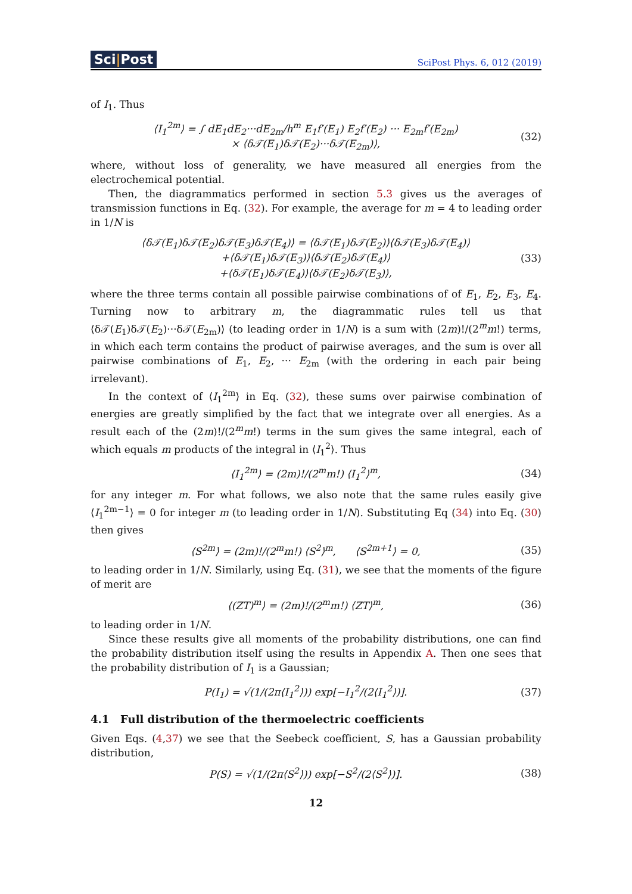Sci|Post
SciPost Phys. 6, 012 (2019)
of I<sub>1</sub>. Thus
⟨I<sub>1</sub><sup>2m</sup>⟩ = ∫ dE<sub>1</sub>dE<sub>2</sub>···dE<sub>2m</sub>/h<sup>m</sup> E<sub>1</sub>f′(E<sub>1</sub>) E<sub>2</sub>f′(E<sub>2</sub>) ··· E<sub>2m</sub>f′(E<sub>2m</sub>)
× ⟨δ𝒯(E<sub>1</sub>)δ𝒯(E<sub>2</sub>)···δ𝒯(E<sub>2m</sub>)⟩,
(32)
where, without loss of generality, we have measured all energies from the electrochemical potential.
Then, the diagrammatics performed in section 5.3 gives us the averages of transmission functions in Eq. (32). For example, the average for m = 4 to leading order in 1/N is
⟨δ𝒯(E<sub>1</sub>)δ𝒯(E<sub>2</sub>)δ𝒯(E<sub>3</sub>)δ𝒯(E<sub>4</sub>)⟩ = ⟨δ𝒯(E<sub>1</sub>)δ𝒯(E<sub>2</sub>)⟩⟨δ𝒯(E<sub>3</sub>)δ𝒯(E<sub>4</sub>)⟩
+⟨δ𝒯(E<sub>1</sub>)δ𝒯(E<sub>3</sub>)⟩⟨δ𝒯(E<sub>2</sub>)δ𝒯(E<sub>4</sub>)⟩
+⟨δ𝒯(E<sub>1</sub>)δ𝒯(E<sub>4</sub>)⟩⟨δ𝒯(E<sub>2</sub>)δ𝒯(E<sub>3</sub>)⟩,
(33)
where the three terms contain all possible pairwise combinations of of E<sub>1</sub>, E<sub>2</sub>, E<sub>3</sub>, E<sub>4</sub>. Turning now to arbitrary m, the diagrammatic rules tell us that ⟨δ𝒯(E<sub>1</sub>)δ𝒯(E<sub>2</sub>)···δ𝒯(E<sub>2m</sub>)⟩ (to leading order in 1/N) is a sum with (2m)!/(2<sup>m</sup>m!) terms, in which each term contains the product of pairwise averages, and the sum is over all pairwise combinations of E<sub>1</sub>, E<sub>2</sub>, ··· E<sub>2m</sub> (with the ordering in each pair being irrelevant).
In the context of ⟨I<sub>1</sub><sup>2m</sup>⟩ in Eq. (32), these sums over pairwise combination of energies are greatly simplified by the fact that we integrate over all energies. As a result each of the (2m)!/(2<sup>m</sup>m!) terms in the sum gives the same integral, each of which equals m products of the integral in ⟨I<sub>1</sub><sup>2</sup>⟩. Thus
⟨I<sub>1</sub><sup>2m</sup>⟩ = (2m)!/(2<sup>m</sup>m!) ⟨I<sub>1</sub><sup>2</sup>⟩<sup>m</sup>, (34)
for any integer m. For what follows, we also note that the same rules easily give ⟨I<sub>1</sub><sup>2m−1</sup>⟩ = 0 for integer m (to leading order in 1/N). Substituting Eq (34) into Eq. (30) then gives
⟨S<sup>2m</sup>⟩ = (2m)!/(2<sup>m</sup>m!) ⟨S<sup>2</sup>⟩<sup>m</sup>, ⟨S<sup>2m+1</sup>⟩ = 0,
(35)
to leading order in 1/N. Similarly, using Eq. (31), we see that the moments of the figure of merit are
⟨(ZT)<sup>m</sup>⟩ = (2m)!/(2<sup>m</sup>m!) ⟨ZT⟩<sup>m</sup>, (36)
to leading order in 1/N.
Since these results give all moments of the probability distributions, one can find the probability distribution itself using the results in Appendix A. Then one sees that the probability distribution of I<sub>1</sub> is a Gaussian;
P(I<sub>1</sub>) = √(1/(2π⟨I<sub>1</sub><sup>2</sup>⟩)) exp[−I<sub>1</sub><sup>2</sup>/(2⟨I<sub>1</sub><sup>2</sup>⟩)].
(37)
4.1 Full distribution of the thermoelectric coefficients
Given Eqs. (4,37) we see that the Seebeck coefficient, S, has a Gaussian probability distribution,
P(S) = √(1/(2π⟨S<sup>2</sup>⟩)) exp[−S<sup>2</sup>/(2⟨S<sup>2</sup>⟩)].
(38)
12